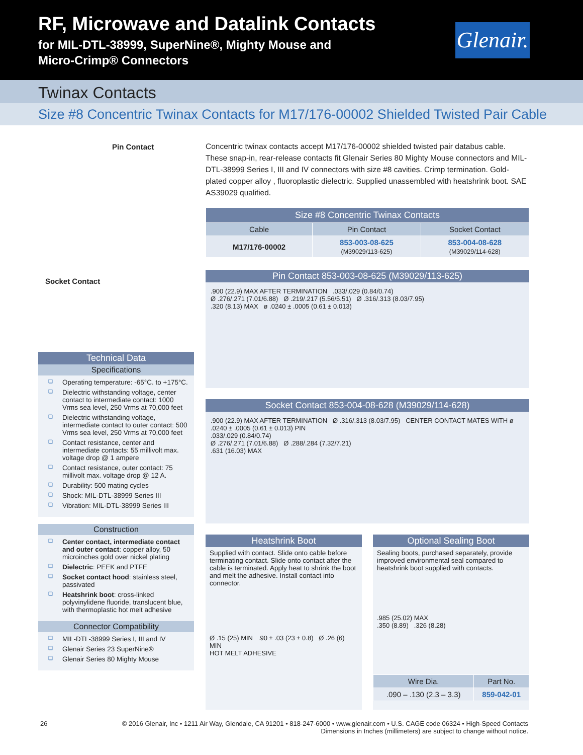RF, Microwave and Datalink Contacts
for MIL-DTL-38999, SuperNine®, Mighty Mouse and
Micro-Crimp® Connectors
Glenair.
Twinax Contacts
Size #8 Concentric Twinax Contacts for M17/176-00002 Shielded Twisted Pair Cable
Pin Contact
Socket Contact
Technical Data
Specifications
Operating temperature: -65°C. to +175°C.
Dielectric withstanding voltage, center contact to intermediate contact: 1000 Vrms sea level, 250 Vrms at 70,000 feet
Dielectric withstanding voltage, intermediate contact to outer contact: 500 Vrms sea level, 250 Vrms at 70,000 feet
Contact resistance, center and intermediate contacts: 55 millivolt max. voltage drop @ 1 ampere
Contact resistance, outer contact: 75 millivolt max. voltage drop @ 12 A.
Durability: 500 mating cycles
Shock: MIL-DTL-38999 Series III
Vibration: MIL-DTL-38999 Series III
Construction
Center contact, intermediate contact and outer contact: copper alloy, 50 microinches gold over nickel plating
Dielectric: PEEK and PTFE
Socket contact hood: stainless steel, passivated
Heatshrink boot: cross-linked polyvinylidene fluoride, translucent blue, with thermoplastic hot melt adhesive
Connector Compatibility
MIL-DTL-38999 Series I, III and IV
Glenair Series 23 SuperNine®
Glenair Series 80 Mighty Mouse
Concentric twinax contacts accept M17/176-00002 shielded twisted pair databus cable. These snap-in, rear-release contacts fit Glenair Series 80 Mighty Mouse connectors and MIL-DTL-38999 Series I, III and IV connectors with size #8 cavities. Crimp termination. Gold-plated copper alloy , fluoroplastic dielectric. Supplied unassembled with heatshrink boot. SAE AS39029 qualified.
| Size #8 Concentric Twinax Contacts | | |
| --- | --- | --- |
| Cable | Pin Contact | Socket Contact |
| M17/176-00002 | 853-003-08-625 (M39029/113-625) | 853-004-08-628 (M39029/114-628) |
Pin Contact 853-003-08-625 (M39029/113-625)
.900 (22.9) MAX AFTER TERMINATION .033/.029 (0.84/0.74)
Ø .276/.271 (7.01/6.88) Ø .219/.217 (5.56/5.51) Ø .316/.313 (8.03/7.95)
.320 (8.13) MAX ø .0240 ± .0005 (0.61 ± 0.013)
Socket Contact 853-004-08-628 (M39029/114-628)
.900 (22.9) MAX AFTER TERMINATION Ø .316/.313 (8.03/7.95) CENTER CONTACT MATES WITH ø .0240 ± .0005 (0.61 ± 0.013) PIN
.033/.029 (0.84/0.74)
Ø .276/.271 (7.01/6.88) Ø .288/.284 (7.32/7.21)
.631 (16.03) MAX
Heatshrink Boot
Supplied with contact. Slide onto cable before terminating contact. Slide onto contact after the cable is terminated. Apply heat to shrink the boot and melt the adhesive. Install contact into connector.
Ø .15 (25) MIN .90 ± .03 (23 ± 0.8) Ø .26 (6) MIN
HOT MELT ADHESIVE
Optional Sealing Boot
Sealing boots, purchased separately, provide improved environmental seal compared to heatshrink boot supplied with contacts.
.985 (25.02) MAX
.350 (8.89) .326 (8.28)
| Wire Dia. | Part No. |
| --- | --- |
| .090 – .130 (2.3 – 3.3) | 859-042-01 |
26 © 2016 Glenair, Inc • 1211 Air Way, Glendale, CA 91201 • 818-247-6000 • www.glenair.com • U.S. CAGE code 06324 • High-Speed Contacts
Dimensions in Inches (millimeters) are subject to change without notice.